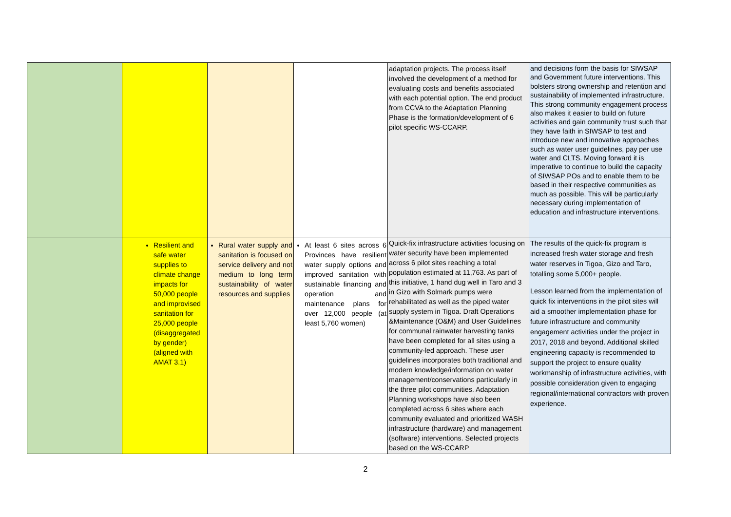| | | | | adaptation projects. The process itself involved the development of a method for evaluating costs and benefits associated with each potential option. The end product from CCVA to the Adaptation Planning Phase is the formation/development of 6 pilot specific WS-CCARP. | and decisions form the basis for SIWSAP and Government future interventions. This bolsters strong ownership and retention and sustainability of implemented infrastructure. This strong community engagement process also makes it easier to build on future activities and gain community trust such that they have faith in SIWSAP to test and introduce new and innovative approaches such as water user guidelines, pay per use water and CLTS. Moving forward it is imperative to continue to build the capacity of SIWSAP POs and to enable them to be based in their respective communities as much as possible. This will be particularly necessary during implementation of education and infrastructure interventions. |
| | Resilient and safe water supplies to climate change impacts for 50,000 people and improvised sanitation for 25,000 people (disaggregated by gender) (aligned with AMAT 3.1) | Rural water supply and sanitation is focused on service delivery and not medium to long term sustainability of water resources and supplies | At least 6 sites across 6 Provinces have resilient water supply options and improved sanitation with sustainable financing and operation and maintenance plans for over 12,000 people (at least 5,760 women) | Quick-fix infrastructure activities focusing on water security have been implemented across 6 pilot sites reaching a total population estimated at 11,763. As part of this initiative, 1 hand dug well in Taro and 3 in Gizo with Solmark pumps were rehabilitated as well as the piped water supply system in Tigoa. Draft Operations &Maintenance (O&M) and User Guidelines for communal rainwater harvesting tanks have been completed for all sites using a community-led approach. These user guidelines incorporates both traditional and modern knowledge/information on water management/conservations particularly in the three pilot communities. Adaptation Planning workshops have also been completed across 6 sites where each community evaluated and prioritized WASH infrastructure (hardware) and management (software) interventions. Selected projects based on the WS-CCARP | The results of the quick-fix program is increased fresh water storage and fresh water reserves in Tigoa, Gizo and Taro, totalling some 5,000+ people. Lesson learned from the implementation of quick fix interventions in the pilot sites will aid a smoother implementation phase for future infrastructure and community engagement activities under the project in 2017, 2018 and beyond. Additional skilled engineering capacity is recommended to support the project to ensure quality workmanship of infrastructure activities, with possible consideration given to engaging regional/international contractors with proven experience. |
2